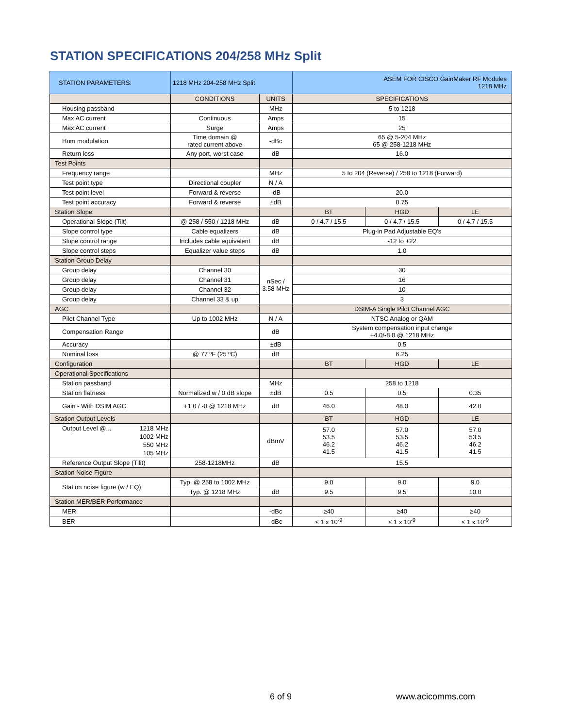STATION SPECIFICATIONS 204/258 MHz Split
| STATION PARAMETERS: | 1218 MHz 204-258 MHz Split | | ASEM FOR CISCO GainMaker RF Modules 1218 MHz | | |
| | CONDITIONS | UNITS | SPECIFICATIONS | | |
| Housing passband | | MHz | 5 to 1218 | | |
| Max AC current | Continuous | Amps | 15 | | |
| Max AC current | Surge | Amps | 25 | | |
| Hum modulation | Time domain @ rated current above | -dBc | 65 @ 5-204 MHz 65 @ 258-1218 MHz | | |
| Return loss | Any port, worst case | dB | 16.0 | | |
| Test Points | | | | | |
| Frequency range | | MHz | 5 to 204 (Reverse) / 258 to 1218 (Forward) | | |
| Test point type | Directional coupler | N / A | | | |
| Test point level | Forward & reverse | -dB | 20.0 | | |
| Test point accuracy | Forward & reverse | ±dB | 0.75 | | |
| Station Slope | | | BT | HGD | LE |
| Operational Slope (Tilt) | @ 258 / 550 / 1218 MHz | dB | 0 / 4.7 / 15.5 | 0 / 4.7 / 15.5 | 0 / 4.7 / 15.5 |
| Slope control type | Cable equalizers | dB | Plug-in Pad Adjustable EQ's | | |
| Slope control range | Includes cable equivalent | dB | -12 to +22 | | |
| Slope control steps | Equalizer value steps | dB | 1.0 | | |
| Station Group Delay | | | | | |
| Group delay | Channel 30 | nSec / 3.58 MHz | 30 | | |
| Group delay | Channel 31 | | 16 | | |
| Group delay | Channel 32 | | 10 | | |
| Group delay | Channel 33 & up | | 3 | | |
| AGC | | | DSIM-A Single Pilot Channel AGC | | |
| Pilot Channel Type | Up to 1002 MHz | N / A | NTSC Analog or QAM | | |
| Compensation Range | | dB | System compensation input change +4.0/-8.0 @ 1218 MHz | | |
| Accuracy | | ±dB | 0.5 | | |
| Nominal loss | @ 77 ºF (25 ºC) | dB | 6.25 | | |
| Configuration | | | BT | HGD | LE |
| Operational Specifications | | | | | |
| Station passband | | MHz | 258 to 1218 | | |
| Station flatness | Normalized w / 0 dB slope | ±dB | 0.5 | 0.5 | 0.35 |
| Gain - With DSIM AGC | +1.0 / -0 @ 1218 MHz | dB | 46.0 | 48.0 | 42.0 |
| Station Output Levels | | | BT | HGD | LE |
| Output Level @... 1218 MHz 1002 MHz 550 MHz 105 MHz | | dBmV | 57.0 53.5 46.2 41.5 | 57.0 53.5 46.2 41.5 | 57.0 53.5 46.2 41.5 |
| Reference Output Slope (Tilit) | 258-1218MHz | dB | 15.5 | | |
| Station Noise Figure | | | | | |
| Station noise figure (w / EQ) | Typ. @ 258 to 1002 MHz | | 9.0 | 9.0 | 9.0 |
| | Typ. @ 1218 MHz | dB | 9.5 | 9.5 | 10.0 |
| Station MER/BER Performance | | | | | |
| MER | | -dBc | ≥40 | ≥40 | ≥40 |
| BER | | -dBc | ≤ 1 x 10<sup>-9</sup> | ≤ 1 x 10<sup>-9</sup> | ≤ 1 x 10<sup>-9</sup> |
6 of 9 www.acicomms.com